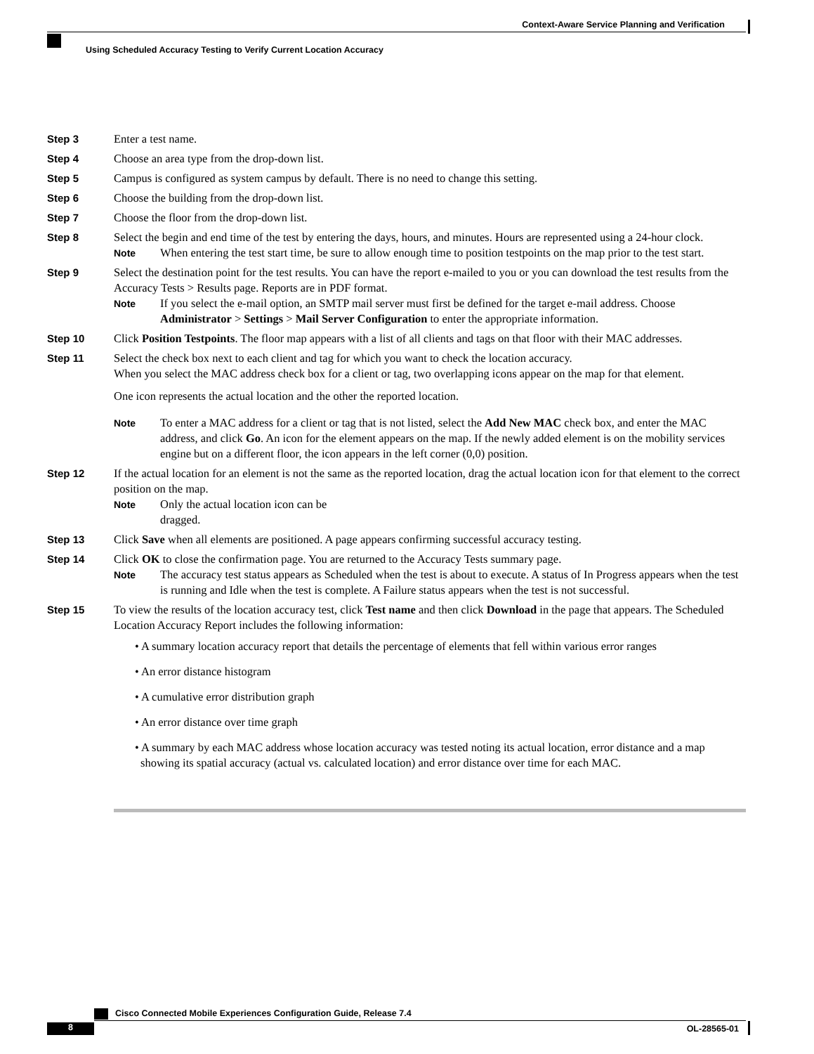Context-Aware Service Planning and Verification
Using Scheduled Accuracy Testing to Verify Current Location Accuracy
Step 3 Enter a test name.
Step 4 Choose an area type from the drop-down list.
Step 5 Campus is configured as system campus by default. There is no need to change this setting.
Step 6 Choose the building from the drop-down list.
Step 7 Choose the floor from the drop-down list.
Step 8 Select the begin and end time of the test by entering the days, hours, and minutes. Hours are represented using a 24-hour clock.
Note
When entering the test start time, be sure to allow enough time to position testpoints on the map prior to the test start.
Step 9 Select the destination point for the test results. You can have the report e-mailed to you or you can download the test results from the Accuracy Tests > Results page. Reports are in PDF format.
Note
If you select the e-mail option, an SMTP mail server must first be defined for the target e-mail address. Choose Administrator > Settings > Mail Server Configuration to enter the appropriate information.
Step 10 Click Position Testpoints. The floor map appears with a list of all clients and tags on that floor with their MAC addresses.
Step 11 Select the check box next to each client and tag for which you want to check the location accuracy.
When you select the MAC address check box for a client or tag, two overlapping icons appear on the map for that element.
One icon represents the actual location and the other the reported location.
Note
To enter a MAC address for a client or tag that is not listed, select the Add New MAC check box, and enter the MAC address, and click Go. An icon for the element appears on the map. If the newly added element is on the mobility services engine but on a different floor, the icon appears in the left corner (0,0) position.
Step 12 If the actual location for an element is not the same as the reported location, drag the actual location icon for that element to the correct position on the map.
Note
Only the actual location icon can be dragged.
Step 13 Click Save when all elements are positioned. A page appears confirming successful accuracy testing.
Step 14 Click OK to close the confirmation page. You are returned to the Accuracy Tests summary page.
Note
The accuracy test status appears as Scheduled when the test is about to execute. A status of In Progress appears when the test is running and Idle when the test is complete. A Failure status appears when the test is not successful.
Step 15 To view the results of the location accuracy test, click Test name and then click Download in the page that appears. The Scheduled Location Accuracy Report includes the following information:
• A summary location accuracy report that details the percentage of elements that fell within various error ranges
• An error distance histogram
• A cumulative error distribution graph
• An error distance over time graph
• A summary by each MAC address whose location accuracy was tested noting its actual location, error distance and a map showing its spatial accuracy (actual vs. calculated location) and error distance over time for each MAC.
Cisco Connected Mobile Experiences Configuration Guide, Release 7.4
8 OL-28565-01